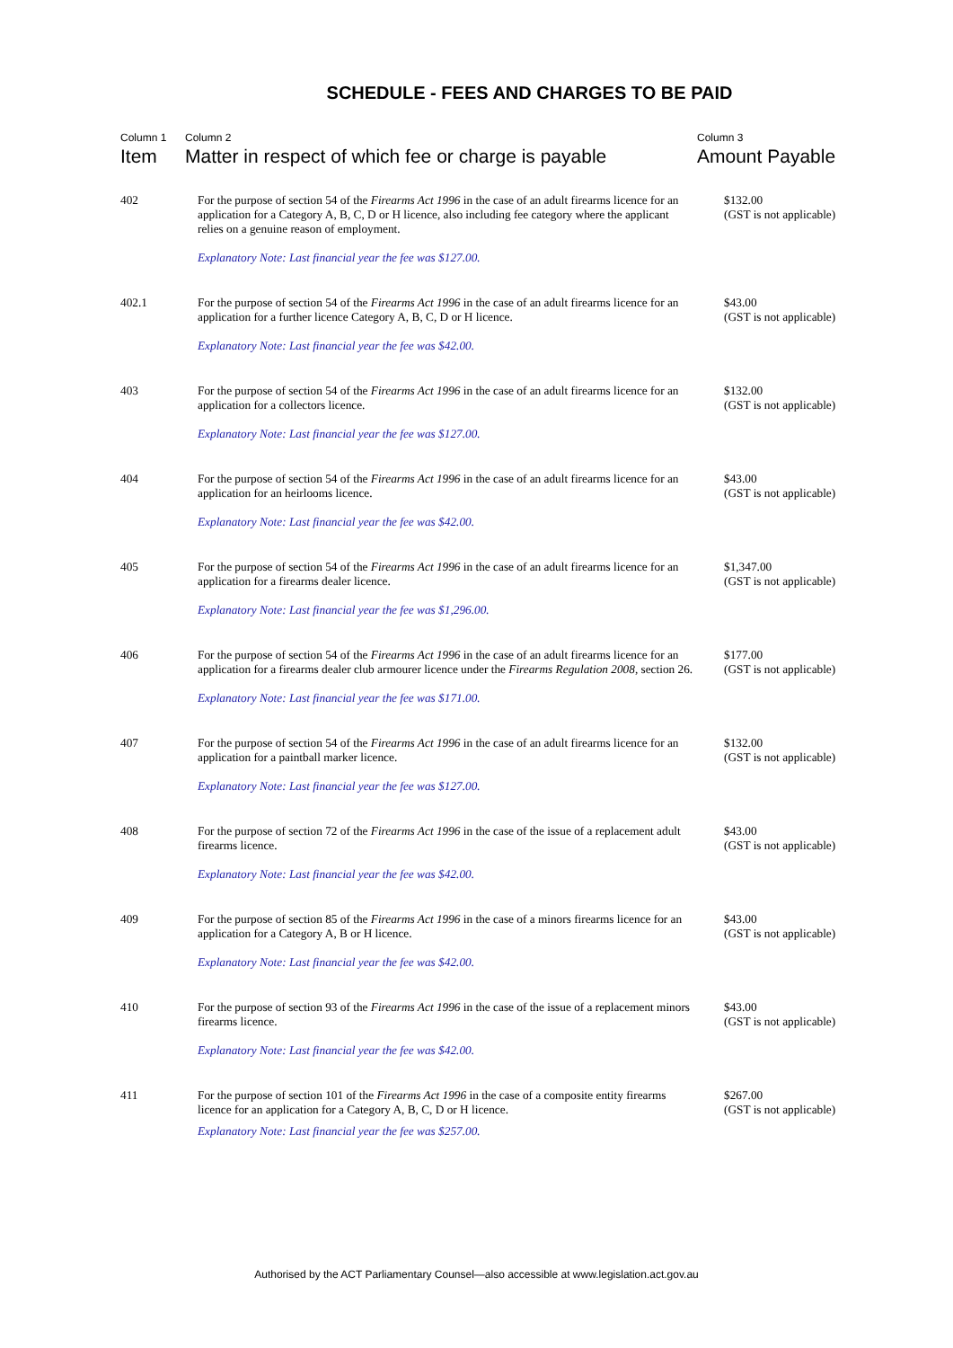SCHEDULE - FEES AND CHARGES TO BE PAID
| Column 1 | Column 2 | Column 3 |
| --- | --- | --- |
| Item | Matter in respect of which fee or charge is payable | Amount Payable |
| 402 | For the purpose of section 54 of the Firearms Act 1996 in the case of an adult firearms licence for an application for a Category A, B, C, D or H licence, also including fee category where the applicant relies on a genuine reason of employment. Explanatory Note: Last financial year the fee was $127.00. | $132.00 (GST is not applicable) |
| 402.1 | For the purpose of section 54 of the Firearms Act 1996 in the case of an adult firearms licence for an application for a further licence Category A, B, C, D or H licence. Explanatory Note: Last financial year the fee was $42.00. | $43.00 (GST is not applicable) |
| 403 | For the purpose of section 54 of the Firearms Act 1996 in the case of an adult firearms licence for an application for a collectors licence. Explanatory Note: Last financial year the fee was $127.00. | $132.00 (GST is not applicable) |
| 404 | For the purpose of section 54 of the Firearms Act 1996 in the case of an adult firearms licence for an application for an heirlooms licence. Explanatory Note: Last financial year the fee was $42.00. | $43.00 (GST is not applicable) |
| 405 | For the purpose of section 54 of the Firearms Act 1996 in the case of an adult firearms licence for an application for a firearms dealer licence. Explanatory Note: Last financial year the fee was $1,296.00. | $1,347.00 (GST is not applicable) |
| 406 | For the purpose of section 54 of the Firearms Act 1996 in the case of an adult firearms licence for an application for a firearms dealer club armourer licence under the Firearms Regulation 2008 , section 26. Explanatory Note: Last financial year the fee was $171.00. | $177.00 (GST is not applicable) |
| 407 | For the purpose of section 54 of the Firearms Act 1996 in the case of an adult firearms licence for an application for a paintball marker licence. Explanatory Note: Last financial year the fee was $127.00. | $132.00 (GST is not applicable) |
| 408 | For the purpose of section 72 of the Firearms Act 1996 in the case of the issue of a replacement adult firearms licence. Explanatory Note: Last financial year the fee was $42.00. | $43.00 (GST is not applicable) |
| 409 | For the purpose of section 85 of the Firearms Act 1996 in the case of a minors firearms licence for an application for a Category A, B or H licence. Explanatory Note: Last financial year the fee was $42.00. | $43.00 (GST is not applicable) |
| 410 | For the purpose of section 93 of the Firearms Act 1996 in the case of the issue of a replacement minors firearms licence. Explanatory Note: Last financial year the fee was $42.00. | $43.00 (GST is not applicable) |
| 411 | For the purpose of section 101 of the Firearms Act 1996 in the case of a composite entity firearms licence for an application for a Category A, B, C, D or H licence. Explanatory Note: Last financial year the fee was $257.00. | $267.00 (GST is not applicable) |
Authorised by the ACT Parliamentary Counsel—also accessible at www.legislation.act.gov.au